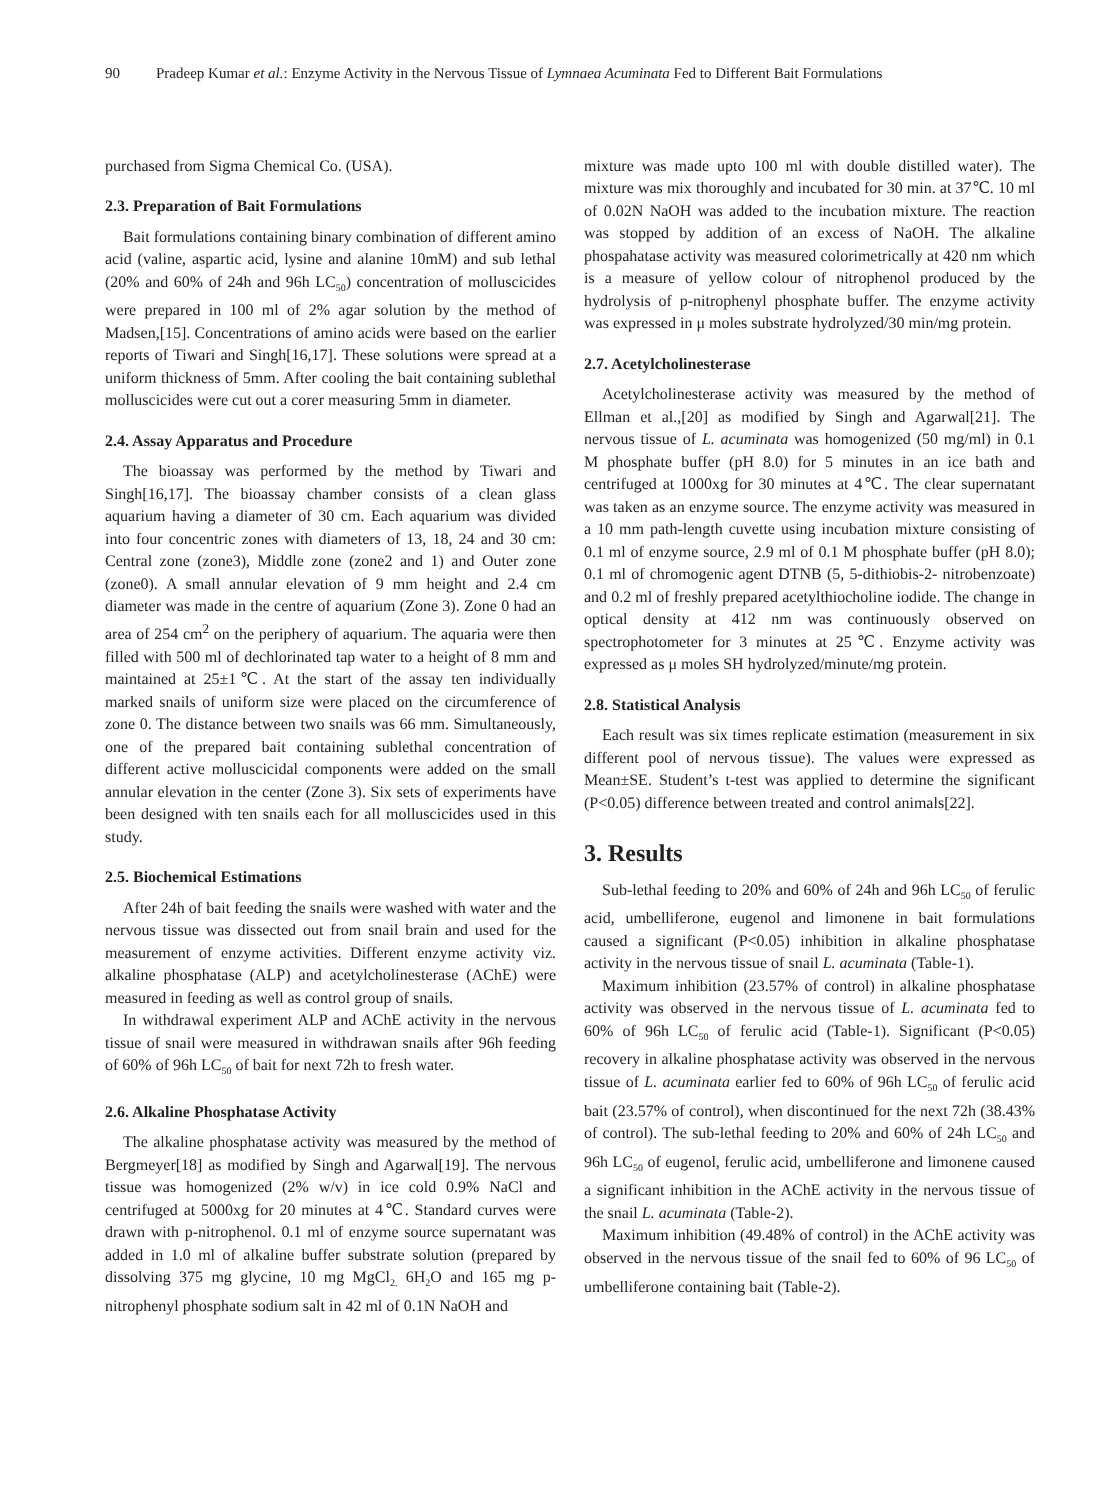90 Pradeep Kumar et al.: Enzyme Activity in the Nervous Tissue of Lymnaea Acuminata Fed to Different Bait Formulations
purchased from Sigma Chemical Co. (USA).
2.3. Preparation of Bait Formulations
Bait formulations containing binary combination of different amino acid (valine, aspartic acid, lysine and alanine 10mM) and sub lethal (20% and 60% of 24h and 96h LC<sub>50</sub>) concentration of molluscicides were prepared in 100 ml of 2% agar solution by the method of Madsen,[15]. Concentrations of amino acids were based on the earlier reports of Tiwari and Singh[16,17]. These solutions were spread at a uniform thickness of 5mm. After cooling the bait containing sublethal molluscicides were cut out a corer measuring 5mm in diameter.
2.4. Assay Apparatus and Procedure
The bioassay was performed by the method by Tiwari and Singh[16,17]. The bioassay chamber consists of a clean glass aquarium having a diameter of 30 cm. Each aquarium was divided into four concentric zones with diameters of 13, 18, 24 and 30 cm: Central zone (zone3), Middle zone (zone2 and 1) and Outer zone (zone0). A small annular elevation of 9 mm height and 2.4 cm diameter was made in the centre of aquarium (Zone 3). Zone 0 had an area of 254 cm<sup>2</sup> on the periphery of aquarium. The aquaria were then filled with 500 ml of dechlorinated tap water to a height of 8 mm and maintained at 25±1℃. At the start of the assay ten individually marked snails of uniform size were placed on the circumference of zone 0. The distance between two snails was 66 mm. Simultaneously, one of the prepared bait containing sublethal concentration of different active molluscicidal components were added on the small annular elevation in the center (Zone 3). Six sets of experiments have been designed with ten snails each for all molluscicides used in this study.
2.5. Biochemical Estimations
After 24h of bait feeding the snails were washed with water and the nervous tissue was dissected out from snail brain and used for the measurement of enzyme activities. Different enzyme activity viz. alkaline phosphatase (ALP) and acetylcholinesterase (AChE) were measured in feeding as well as control group of snails.
In withdrawal experiment ALP and AChE activity in the nervous tissue of snail were measured in withdrawan snails after 96h feeding of 60% of 96h LC<sub>50</sub> of bait for next 72h to fresh water.
2.6. Alkaline Phosphatase Activity
The alkaline phosphatase activity was measured by the method of Bergmeyer[18] as modified by Singh and Agarwal[19]. The nervous tissue was homogenized (2% w/v) in ice cold 0.9% NaCl and centrifuged at 5000xg for 20 minutes at 4℃. Standard curves were drawn with p-nitrophenol. 0.1 ml of enzyme source supernatant was added in 1.0 ml of alkaline buffer substrate solution (prepared by dissolving 375 mg glycine, 10 mg MgCl<sub>2.</sub> 6H<sub>2</sub>O and 165 mg p- nitrophenyl phosphate sodium salt in 42 ml of 0.1N NaOH and
mixture was made upto 100 ml with double distilled water). The mixture was mix thoroughly and incubated for 30 min. at 37℃. 10 ml of 0.02N NaOH was added to the incubation mixture. The reaction was stopped by addition of an excess of NaOH. The alkaline phospahatase activity was measured colorimetrically at 420 nm which is a measure of yellow colour of nitrophenol produced by the hydrolysis of p-nitrophenyl phosphate buffer. The enzyme activity was expressed in μ moles substrate hydrolyzed/30 min/mg protein.
2.7. Acetylcholinesterase
Acetylcholinesterase activity was measured by the method of Ellman et al.,[20] as modified by Singh and Agarwal[21]. The nervous tissue of L. acuminata was homogenized (50 mg/ml) in 0.1 M phosphate buffer (pH 8.0) for 5 minutes in an ice bath and centrifuged at 1000xg for 30 minutes at 4℃. The clear supernatant was taken as an enzyme source. The enzyme activity was measured in a 10 mm path-length cuvette using incubation mixture consisting of 0.1 ml of enzyme source, 2.9 ml of 0.1 M phosphate buffer (pH 8.0); 0.1 ml of chromogenic agent DTNB (5, 5-dithiobis-2- nitrobenzoate) and 0.2 ml of freshly prepared acetylthiocholine iodide. The change in optical density at 412 nm was continuously observed on spectrophotometer for 3 minutes at 25℃. Enzyme activity was expressed as μ moles SH hydrolyzed/minute/mg protein.
2.8. Statistical Analysis
Each result was six times replicate estimation (measurement in six different pool of nervous tissue). The values were expressed as Mean±SE. Student’s t-test was applied to determine the significant (P<0.05) difference between treated and control animals[22].
3. Results
Sub-lethal feeding to 20% and 60% of 24h and 96h LC<sub>50</sub> of ferulic acid, umbelliferone, eugenol and limonene in bait formulations caused a significant (P<0.05) inhibition in alkaline phosphatase activity in the nervous tissue of snail L. acuminata (Table-1).
Maximum inhibition (23.57% of control) in alkaline phosphatase activity was observed in the nervous tissue of L. acuminata fed to 60% of 96h LC<sub>50</sub> of ferulic acid (Table-1). Significant (P<0.05) recovery in alkaline phosphatase activity was observed in the nervous tissue of L. acuminata earlier fed to 60% of 96h LC<sub>50</sub> of ferulic acid bait (23.57% of control), when discontinued for the next 72h (38.43% of control). The sub-lethal feeding to 20% and 60% of 24h LC<sub>50</sub> and 96h LC<sub>50</sub> of eugenol, ferulic acid, umbelliferone and limonene caused a significant inhibition in the AChE activity in the nervous tissue of the snail L. acuminata (Table-2).
Maximum inhibition (49.48% of control) in the AChE activity was observed in the nervous tissue of the snail fed to 60% of 96 LC<sub>50</sub> of umbelliferone containing bait (Table-2).